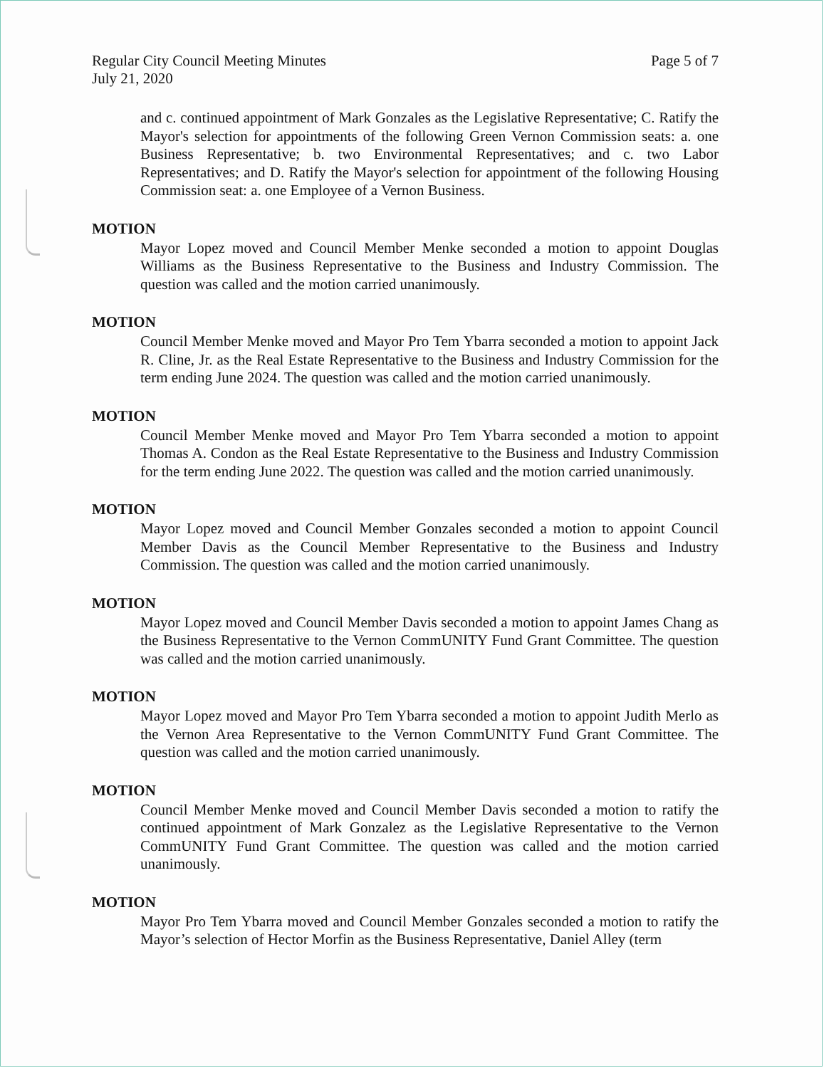Regular City Council Meeting Minutes
July 21, 2020
Page 5 of 7
and c. continued appointment of Mark Gonzales as the Legislative Representative; C. Ratify the Mayor's selection for appointments of the following Green Vernon Commission seats: a. one Business Representative; b. two Environmental Representatives; and c. two Labor Representatives; and D. Ratify the Mayor's selection for appointment of the following Housing Commission seat: a. one Employee of a Vernon Business.
MOTION
Mayor Lopez moved and Council Member Menke seconded a motion to appoint Douglas Williams as the Business Representative to the Business and Industry Commission. The question was called and the motion carried unanimously.
MOTION
Council Member Menke moved and Mayor Pro Tem Ybarra seconded a motion to appoint Jack R. Cline, Jr. as the Real Estate Representative to the Business and Industry Commission for the term ending June 2024. The question was called and the motion carried unanimously.
MOTION
Council Member Menke moved and Mayor Pro Tem Ybarra seconded a motion to appoint Thomas A. Condon as the Real Estate Representative to the Business and Industry Commission for the term ending June 2022. The question was called and the motion carried unanimously.
MOTION
Mayor Lopez moved and Council Member Gonzales seconded a motion to appoint Council Member Davis as the Council Member Representative to the Business and Industry Commission. The question was called and the motion carried unanimously.
MOTION
Mayor Lopez moved and Council Member Davis seconded a motion to appoint James Chang as the Business Representative to the Vernon CommUNITY Fund Grant Committee. The question was called and the motion carried unanimously.
MOTION
Mayor Lopez moved and Mayor Pro Tem Ybarra seconded a motion to appoint Judith Merlo as the Vernon Area Representative to the Vernon CommUNITY Fund Grant Committee. The question was called and the motion carried unanimously.
MOTION
Council Member Menke moved and Council Member Davis seconded a motion to ratify the continued appointment of Mark Gonzalez as the Legislative Representative to the Vernon CommUNITY Fund Grant Committee. The question was called and the motion carried unanimously.
MOTION
Mayor Pro Tem Ybarra moved and Council Member Gonzales seconded a motion to ratify the Mayor’s selection of Hector Morfin as the Business Representative, Daniel Alley (term